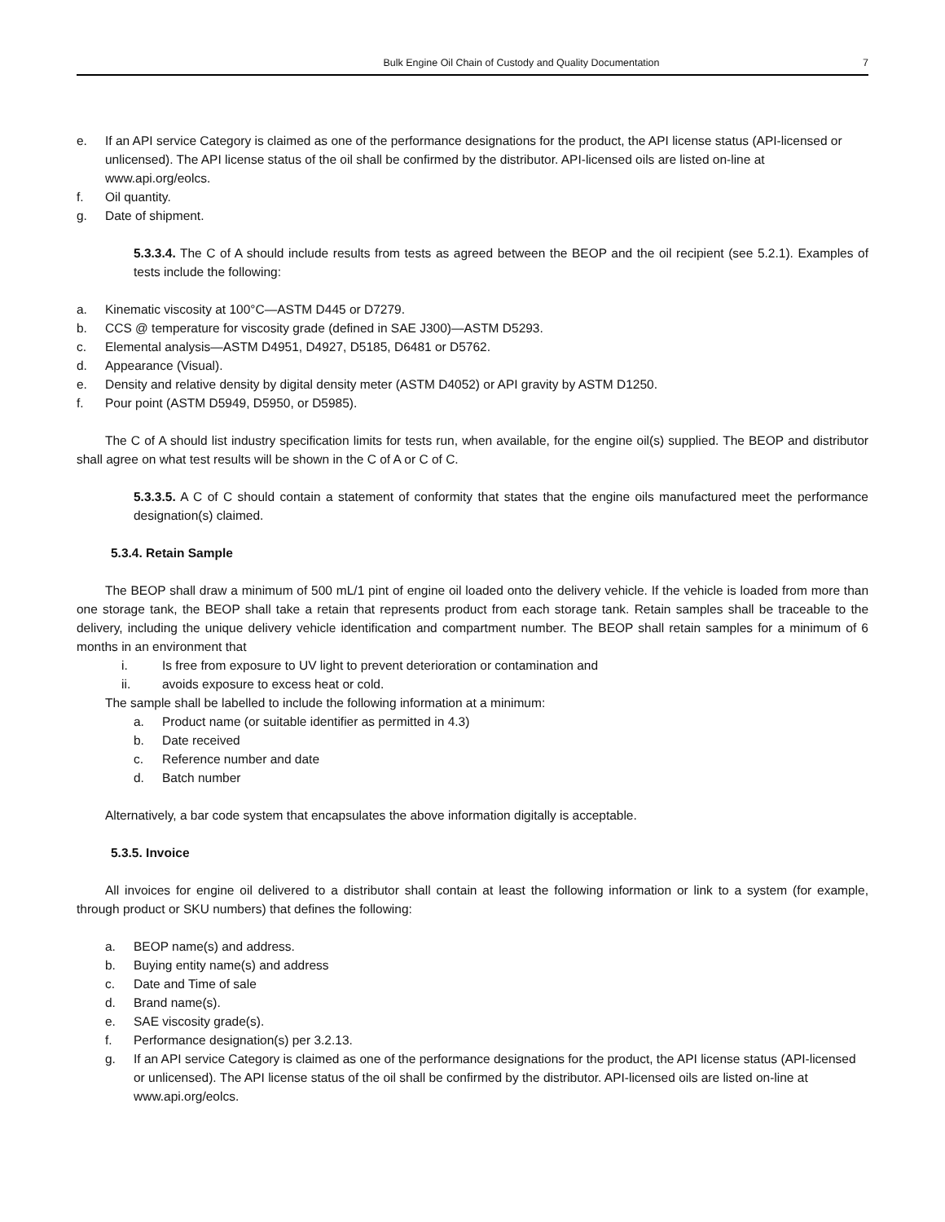Bulk Engine Oil Chain of Custody and Quality Documentation 7
e. If an API service Category is claimed as one of the performance designations for the product, the API license status (API-licensed or unlicensed). The API license status of the oil shall be confirmed by the distributor. API-licensed oils are listed on-line at www.api.org/eolcs.
f. Oil quantity.
g. Date of shipment.
5.3.3.4. The C of A should include results from tests as agreed between the BEOP and the oil recipient (see 5.2.1). Examples of tests include the following:
a. Kinematic viscosity at 100°C—ASTM D445 or D7279.
b. CCS @ temperature for viscosity grade (defined in SAE J300)—ASTM D5293.
c. Elemental analysis—ASTM D4951, D4927, D5185, D6481 or D5762.
d. Appearance (Visual).
e. Density and relative density by digital density meter (ASTM D4052) or API gravity by ASTM D1250.
f. Pour point (ASTM D5949, D5950, or D5985).
The C of A should list industry specification limits for tests run, when available, for the engine oil(s) supplied. The BEOP and distributor shall agree on what test results will be shown in the C of A or C of C.
5.3.3.5. A C of C should contain a statement of conformity that states that the engine oils manufactured meet the performance designation(s) claimed.
5.3.4. Retain Sample
The BEOP shall draw a minimum of 500 mL/1 pint of engine oil loaded onto the delivery vehicle. If the vehicle is loaded from more than one storage tank, the BEOP shall take a retain that represents product from each storage tank. Retain samples shall be traceable to the delivery, including the unique delivery vehicle identification and compartment number. The BEOP shall retain samples for a minimum of 6 months in an environment that
i. Is free from exposure to UV light to prevent deterioration or contamination and
ii. avoids exposure to excess heat or cold.
The sample shall be labelled to include the following information at a minimum:
a. Product name (or suitable identifier as permitted in 4.3)
b. Date received
c. Reference number and date
d. Batch number
Alternatively, a bar code system that encapsulates the above information digitally is acceptable.
5.3.5. Invoice
All invoices for engine oil delivered to a distributor shall contain at least the following information or link to a system (for example, through product or SKU numbers) that defines the following:
a. BEOP name(s) and address.
b. Buying entity name(s) and address
c. Date and Time of sale
d. Brand name(s).
e. SAE viscosity grade(s).
f. Performance designation(s) per 3.2.13.
g. If an API service Category is claimed as one of the performance designations for the product, the API license status (API-licensed or unlicensed). The API license status of the oil shall be confirmed by the distributor. API-licensed oils are listed on-line at www.api.org/eolcs.